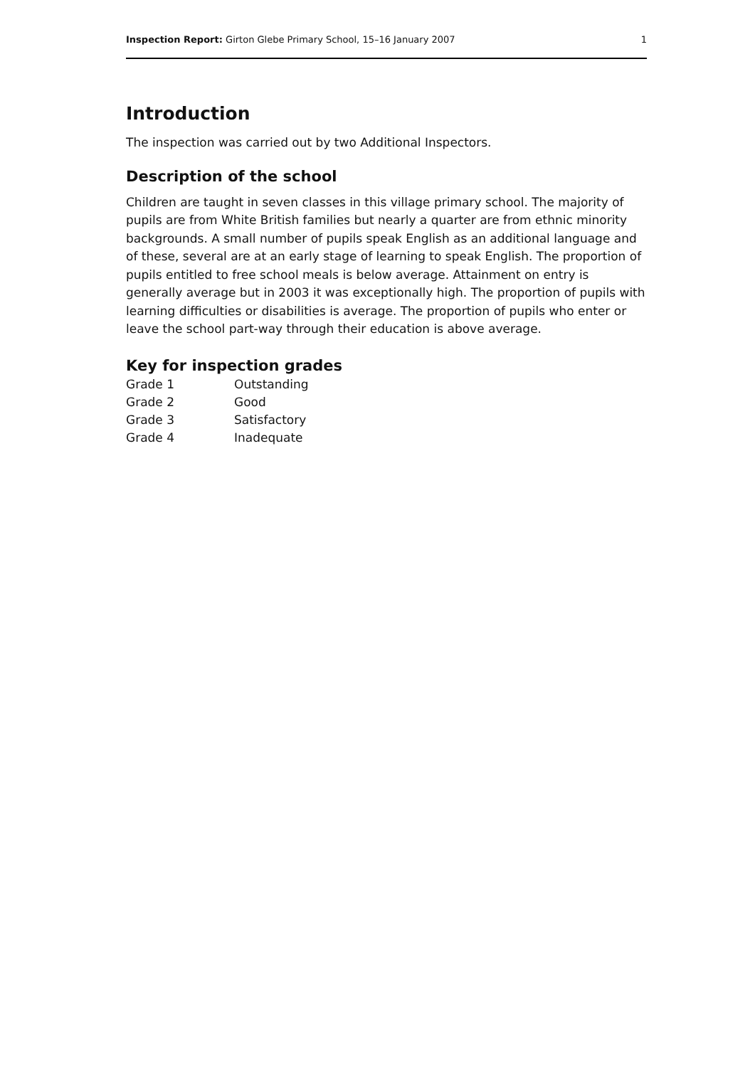Inspection Report: Girton Glebe Primary School, 15–16 January 2007 1
Introduction
The inspection was carried out by two Additional Inspectors.
Description of the school
Children are taught in seven classes in this village primary school. The majority of pupils are from White British families but nearly a quarter are from ethnic minority backgrounds. A small number of pupils speak English as an additional language and of these, several are at an early stage of learning to speak English. The proportion of pupils entitled to free school meals is below average. Attainment on entry is generally average but in 2003 it was exceptionally high. The proportion of pupils with learning difficulties or disabilities is average. The proportion of pupils who enter or leave the school part-way through their education is above average.
Key for inspection grades
| Grade 1 | Outstanding |
| Grade 2 | Good |
| Grade 3 | Satisfactory |
| Grade 4 | Inadequate |